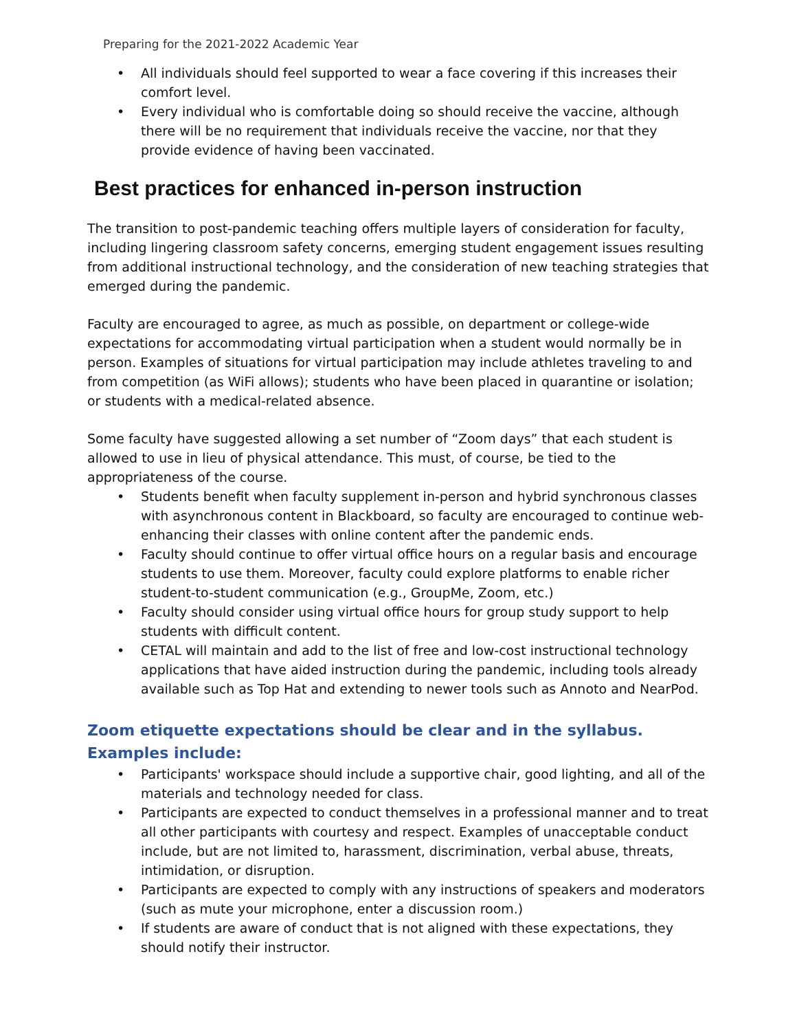Preparing for the 2021-2022 Academic Year
• All individuals should feel supported to wear a face covering if this increases their comfort level.
• Every individual who is comfortable doing so should receive the vaccine, although there will be no requirement that individuals receive the vaccine, nor that they provide evidence of having been vaccinated.
Best practices for enhanced in-person instruction
The transition to post-pandemic teaching offers multiple layers of consideration for faculty, including lingering classroom safety concerns, emerging student engagement issues resulting from additional instructional technology, and the consideration of new teaching strategies that emerged during the pandemic.
Faculty are encouraged to agree, as much as possible, on department or college-wide expectations for accommodating virtual participation when a student would normally be in person. Examples of situations for virtual participation may include athletes traveling to and from competition (as WiFi allows); students who have been placed in quarantine or isolation; or students with a medical-related absence.
Some faculty have suggested allowing a set number of “Zoom days” that each student is allowed to use in lieu of physical attendance. This must, of course, be tied to the appropriateness of the course.
• Students benefit when faculty supplement in-person and hybrid synchronous classes with asynchronous content in Blackboard, so faculty are encouraged to continue web-enhancing their classes with online content after the pandemic ends.
• Faculty should continue to offer virtual office hours on a regular basis and encourage students to use them. Moreover, faculty could explore platforms to enable richer student-to-student communication (e.g., GroupMe, Zoom, etc.)
• Faculty should consider using virtual office hours for group study support to help students with difficult content.
• CETAL will maintain and add to the list of free and low-cost instructional technology applications that have aided instruction during the pandemic, including tools already available such as Top Hat and extending to newer tools such as Annoto and NearPod.
Zoom etiquette expectations should be clear and in the syllabus. Examples include:
• Participants' workspace should include a supportive chair, good lighting, and all of the materials and technology needed for class.
• Participants are expected to conduct themselves in a professional manner and to treat all other participants with courtesy and respect. Examples of unacceptable conduct include, but are not limited to, harassment, discrimination, verbal abuse, threats, intimidation, or disruption.
• Participants are expected to comply with any instructions of speakers and moderators (such as mute your microphone, enter a discussion room.)
• If students are aware of conduct that is not aligned with these expectations, they should notify their instructor.